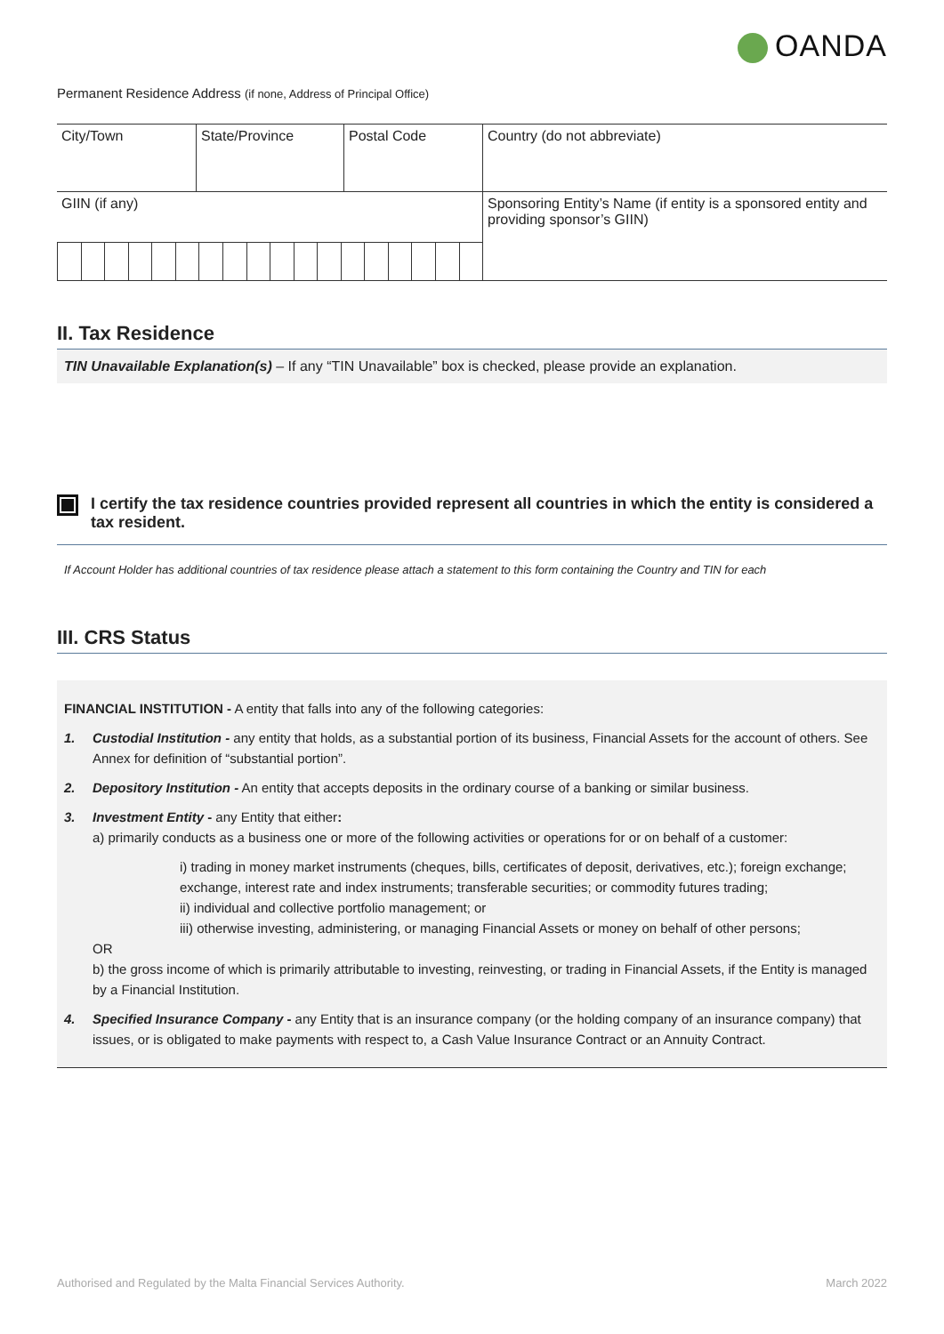OANDA
Permanent Residence Address (if none, Address of Principal Office)
| City/Town | State/Province | Postal Code | Country (do not abbreviate) |
| GIIN (if any) | | | Sponsoring Entity’s Name (if entity is a sponsored entity and providing sponsor’s GIIN) |
II. Tax Residence
TIN Unavailable Explanation(s) – If any “TIN Unavailable” box is checked, please provide an explanation.
I certify the tax residence countries provided represent all countries in which the entity is considered a tax resident.
If Account Holder has additional countries of tax residence please attach a statement to this form containing the Country and TIN for each
III. CRS Status
FINANCIAL INSTITUTION - A entity that falls into any of the following categories:
1. Custodial Institution - any entity that holds, as a substantial portion of its business, Financial Assets for the account of others. See Annex for definition of “substantial portion”.
2. Depository Institution - An entity that accepts deposits in the ordinary course of a banking or similar business.
3. Investment Entity - any Entity that either:
a) primarily conducts as a business one or more of the following activities or operations for or on behalf of a customer:
i) trading in money market instruments (cheques, bills, certificates of deposit, derivatives, etc.); foreign exchange; exchange, interest rate and index instruments; transferable securities; or commodity futures trading;
ii) individual and collective portfolio management; or
iii) otherwise investing, administering, or managing Financial Assets or money on behalf of other persons;
OR
b) the gross income of which is primarily attributable to investing, reinvesting, or trading in Financial Assets, if the Entity is managed by a Financial Institution.
4. Specified Insurance Company - any Entity that is an insurance company (or the holding company of an insurance company) that issues, or is obligated to make payments with respect to, a Cash Value Insurance Contract or an Annuity Contract.
Authorised and Regulated by the Malta Financial Services Authority. March 2022